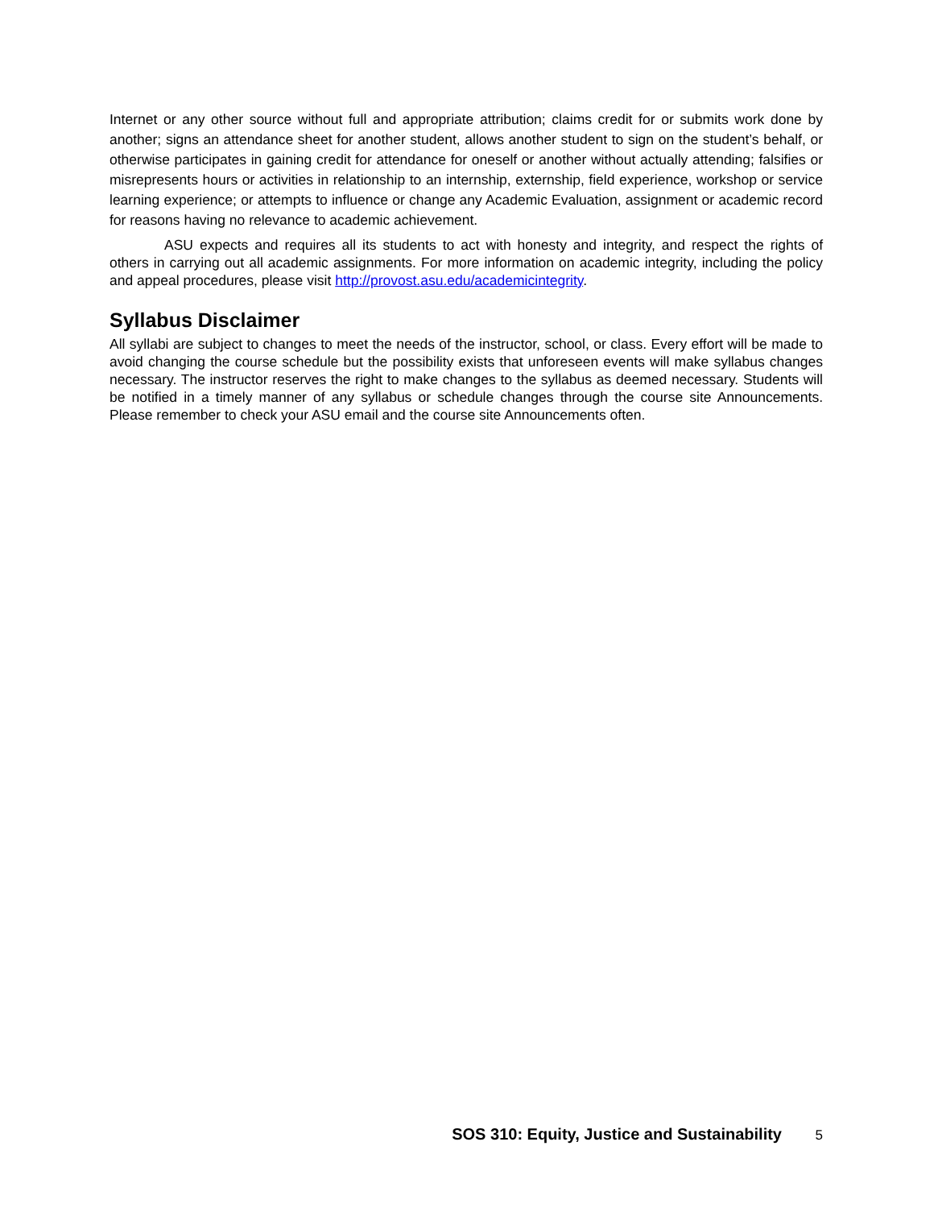Internet or any other source without full and appropriate attribution; claims credit for or submits work done by another; signs an attendance sheet for another student, allows another student to sign on the student’s behalf, or otherwise participates in gaining credit for attendance for oneself or another without actually attending; falsifies or misrepresents hours or activities in relationship to an internship, externship, field experience, workshop or service learning experience; or attempts to influence or change any Academic Evaluation, assignment or academic record for reasons having no relevance to academic achievement.
ASU expects and requires all its students to act with honesty and integrity, and respect the rights of others in carrying out all academic assignments. For more information on academic integrity, including the policy and appeal procedures, please visit http://provost.asu.edu/academicintegrity.
Syllabus Disclaimer
All syllabi are subject to changes to meet the needs of the instructor, school, or class. Every effort will be made to avoid changing the course schedule but the possibility exists that unforeseen events will make syllabus changes necessary. The instructor reserves the right to make changes to the syllabus as deemed necessary. Students will be notified in a timely manner of any syllabus or schedule changes through the course site Announcements. Please remember to check your ASU email and the course site Announcements often.
SOS 310: Equity, Justice and Sustainability 5